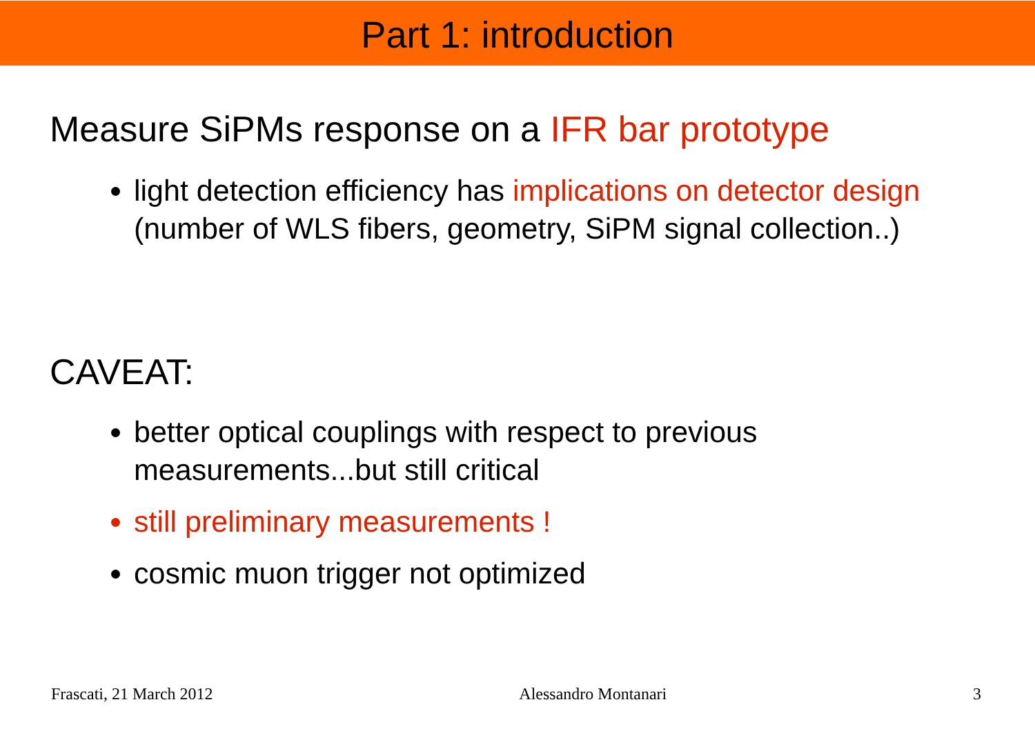Part 1: introduction
Measure SiPMs response on a IFR bar prototype
light detection efficiency has implications on detector design (number of WLS fibers, geometry, SiPM signal collection..)
CAVEAT:
better optical couplings with respect to previous measurements...but still critical
still preliminary measurements !
cosmic muon trigger not optimized
Frascati, 21 March 2012 Alessandro Montanari 3